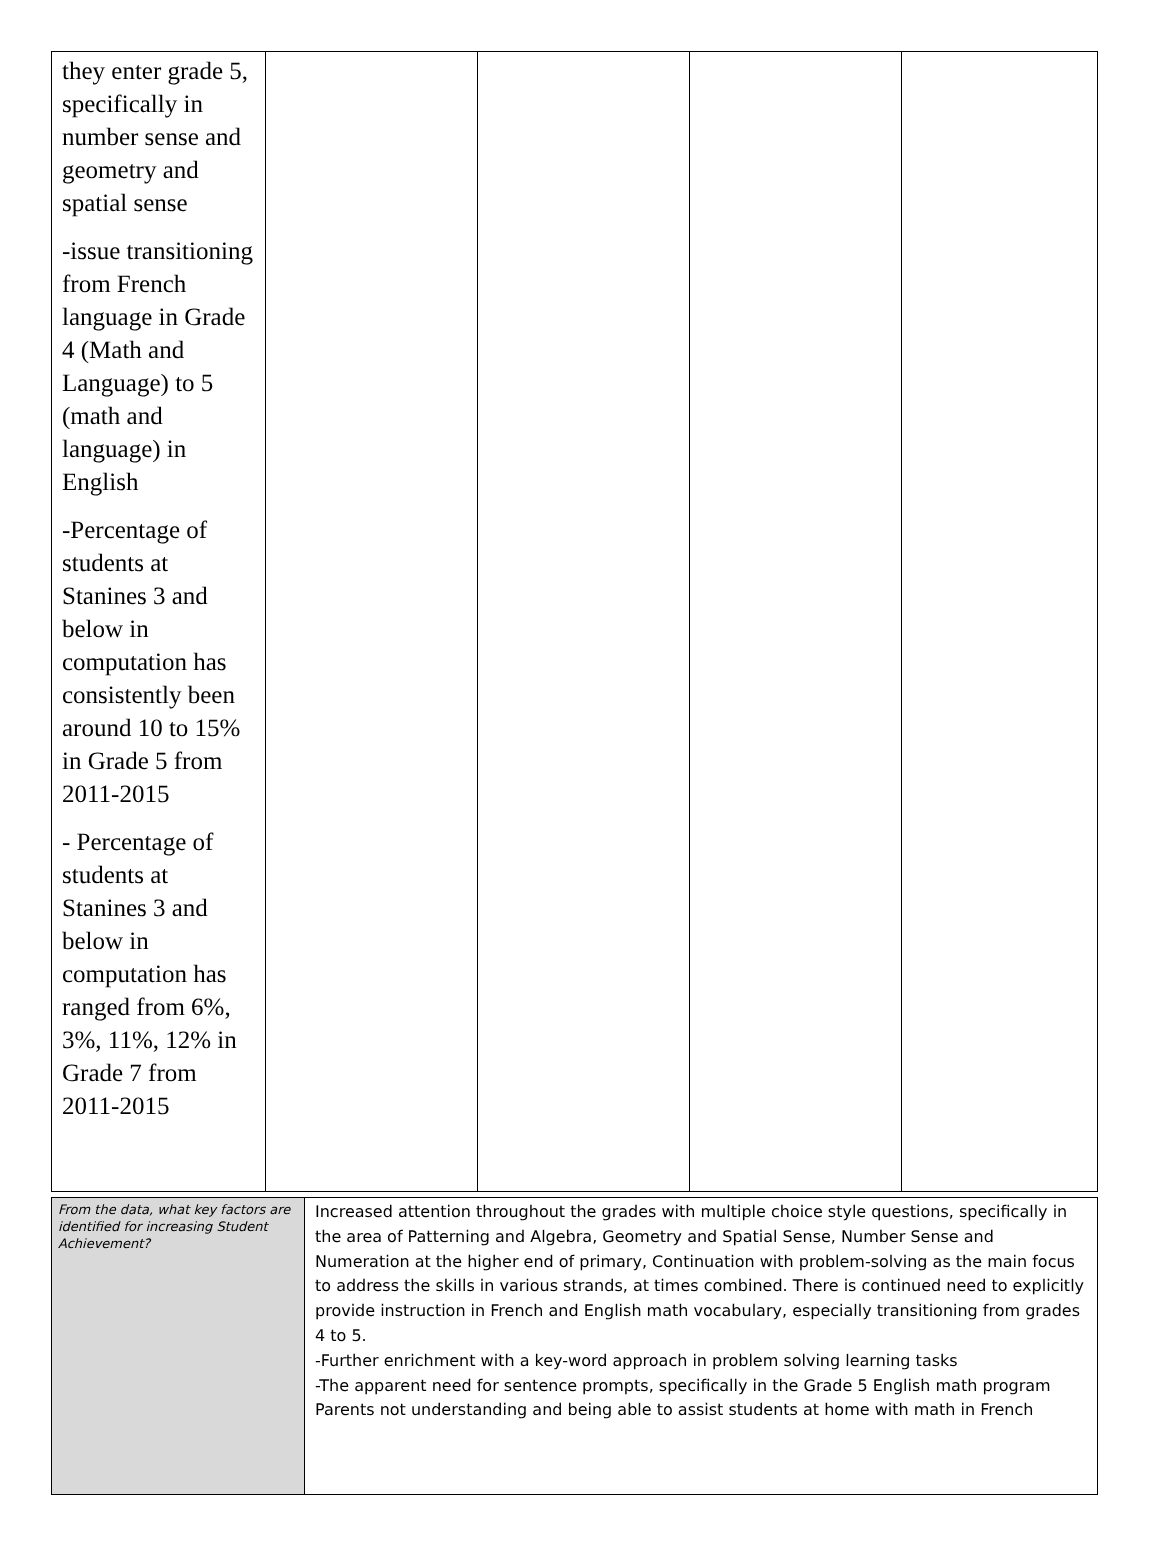| they enter grade 5, specifically in number sense and geometry and spatial sense -issue transitioning from French language in Grade 4 (Math and Language) to 5 (math and language) in English -Percentage of students at Stanines 3 and below in computation has consistently been around 10 to 15% in Grade 5 from 2011-2015 - Percentage of students at Stanines 3 and below in computation has ranged from 6%, 3%, 11%, 12% in Grade 7 from 2011-2015 | | | | |
| From the data, what key factors are identified for increasing Student Achievement? | Increased attention throughout the grades with multiple choice style questions, specifically in the area of Patterning and Algebra, Geometry and Spatial Sense, Number Sense and Numeration at the higher end of primary, Continuation with problem-solving as the main focus to address the skills in various strands, at times combined. There is continued need to explicitly provide instruction in French and English math vocabulary, especially transitioning from grades 4 to 5. -Further enrichment with a key-word approach in problem solving learning tasks -The apparent need for sentence prompts, specifically in the Grade 5 English math program Parents not understanding and being able to assist students at home with math in French |